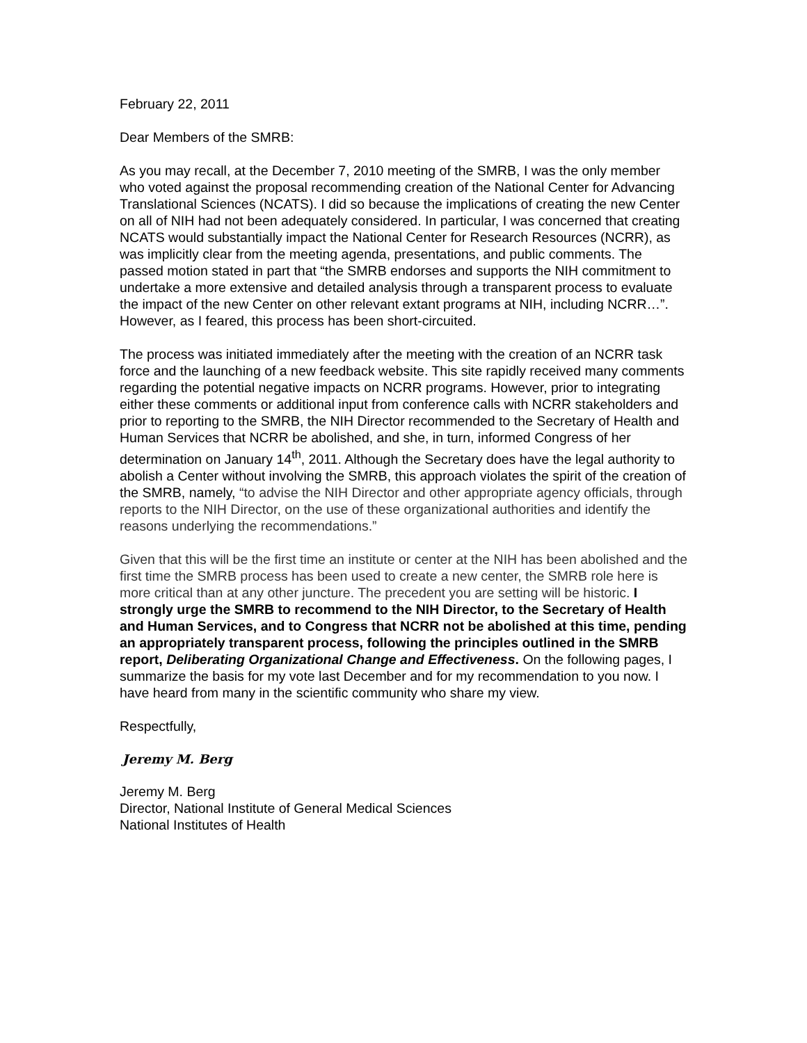February 22, 2011
Dear Members of the SMRB:
As you may recall, at the December 7, 2010 meeting of the SMRB, I was the only member who voted against the proposal recommending creation of the National Center for Advancing Translational Sciences (NCATS). I did so because the implications of creating the new Center on all of NIH had not been adequately considered. In particular, I was concerned that creating NCATS would substantially impact the National Center for Research Resources (NCRR), as was implicitly clear from the meeting agenda, presentations, and public comments. The passed motion stated in part that “the SMRB endorses and supports the NIH commitment to undertake a more extensive and detailed analysis through a transparent process to evaluate the impact of the new Center on other relevant extant programs at NIH, including NCRR…”. However, as I feared, this process has been short-circuited.
The process was initiated immediately after the meeting with the creation of an NCRR task force and the launching of a new feedback website. This site rapidly received many comments regarding the potential negative impacts on NCRR programs. However, prior to integrating either these comments or additional input from conference calls with NCRR stakeholders and prior to reporting to the SMRB, the NIH Director recommended to the Secretary of Health and Human Services that NCRR be abolished, and she, in turn, informed Congress of her determination on January 14<sup>th</sup>, 2011. Although the Secretary does have the legal authority to abolish a Center without involving the SMRB, this approach violates the spirit of the creation of the SMRB, namely, “to advise the NIH Director and other appropriate agency officials, through reports to the NIH Director, on the use of these organizational authorities and identify the reasons underlying the recommendations.”
Given that this will be the first time an institute or center at the NIH has been abolished and the first time the SMRB process has been used to create a new center, the SMRB role here is more critical than at any other juncture. The precedent you are setting will be historic. I strongly urge the SMRB to recommend to the NIH Director, to the Secretary of Health and Human Services, and to Congress that NCRR not be abolished at this time, pending an appropriately transparent process, following the principles outlined in the SMRB report, Deliberating Organizational Change and Effectiveness. On the following pages, I summarize the basis for my vote last December and for my recommendation to you now. I have heard from many in the scientific community who share my view.
Respectfully,
Jeremy M. Berg
Jeremy M. Berg
Director, National Institute of General Medical Sciences
National Institutes of Health